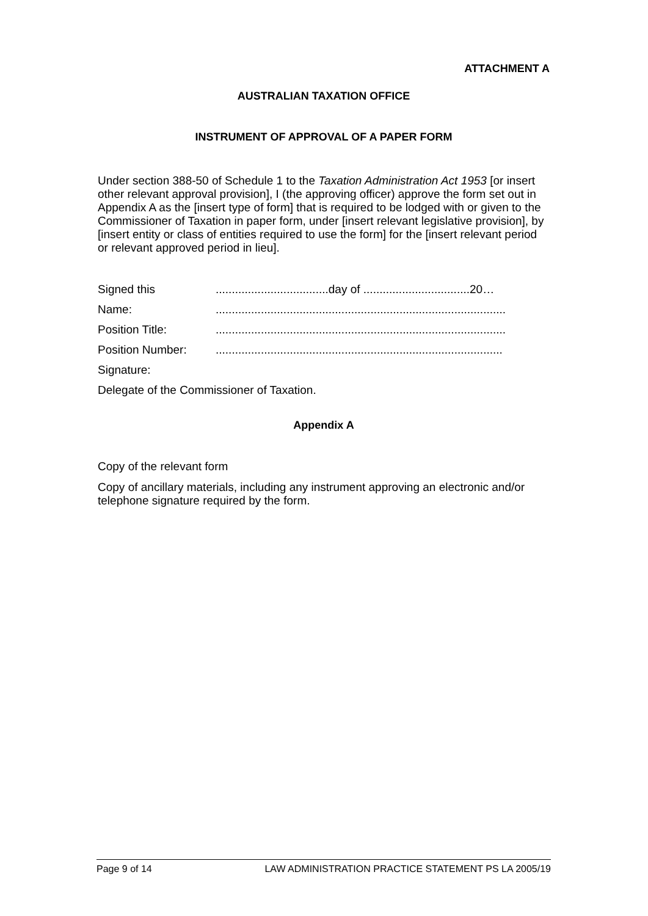ATTACHMENT A
AUSTRALIAN TAXATION OFFICE
INSTRUMENT OF APPROVAL OF A PAPER FORM
Under section 388-50 of Schedule 1 to the Taxation Administration Act 1953 [or insert other relevant approval provision], I (the approving officer) approve the form set out in Appendix A as the [insert type of form] that is required to be lodged with or given to the Commissioner of Taxation in paper form, under [insert relevant legislative provision], by [insert entity or class of entities required to use the form] for the [insert relevant period or relevant approved period in lieu].
Signed this...................................day of .................................20…
Name:..........................................................................................
Position Title:..........................................................................................
Position Number:.........................................................................................
Signature:
Delegate of the Commissioner of Taxation.
Appendix A
Copy of the relevant form
Copy of ancillary materials, including any instrument approving an electronic and/or telephone signature required by the form.
Page 9 of 14 LAW ADMINISTRATION PRACTICE STATEMENT PS LA 2005/19